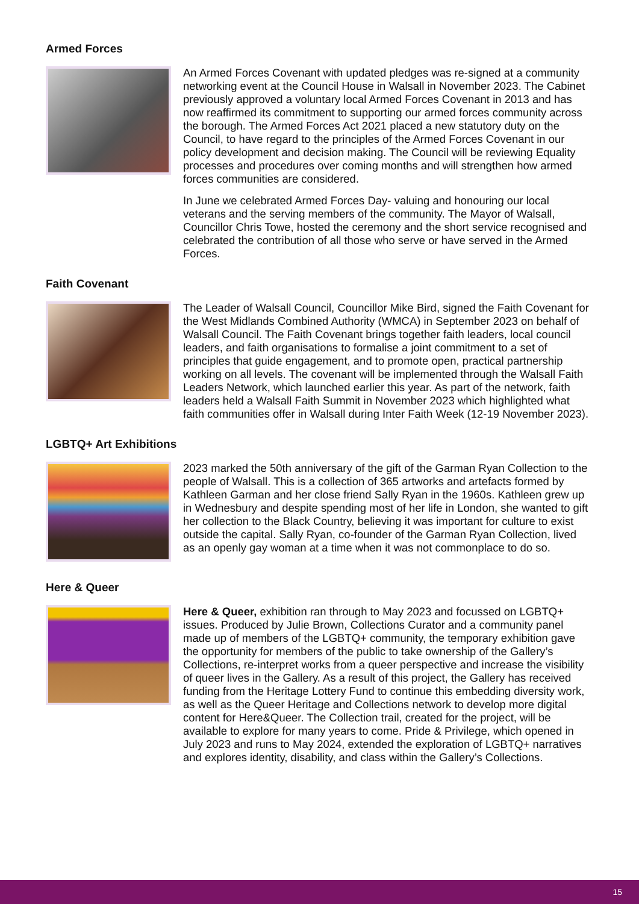Armed Forces
An Armed Forces Covenant with updated pledges was re-signed at a community networking event at the Council House in Walsall in November 2023. The Cabinet previously approved a voluntary local Armed Forces Covenant in 2013 and has now reaffirmed its commitment to supporting our armed forces community across the borough. The Armed Forces Act 2021 placed a new statutory duty on the Council, to have regard to the principles of the Armed Forces Covenant in our policy development and decision making. The Council will be reviewing Equality processes and procedures over coming months and will strengthen how armed forces communities are considered.
In June we celebrated Armed Forces Day- valuing and honouring our local veterans and the serving members of the community. The Mayor of Walsall, Councillor Chris Towe, hosted the ceremony and the short service recognised and celebrated the contribution of all those who serve or have served in the Armed Forces.
Faith Covenant
The Leader of Walsall Council, Councillor Mike Bird, signed the Faith Covenant for the West Midlands Combined Authority (WMCA) in September 2023 on behalf of Walsall Council. The Faith Covenant brings together faith leaders, local council leaders, and faith organisations to formalise a joint commitment to a set of principles that guide engagement, and to promote open, practical partnership working on all levels. The covenant will be implemented through the Walsall Faith Leaders Network, which launched earlier this year. As part of the network, faith leaders held a Walsall Faith Summit in November 2023 which highlighted what faith communities offer in Walsall during Inter Faith Week (12-19 November 2023).
LGBTQ+ Art Exhibitions
2023 marked the 50th anniversary of the gift of the Garman Ryan Collection to the people of Walsall. This is a collection of 365 artworks and artefacts formed by Kathleen Garman and her close friend Sally Ryan in the 1960s. Kathleen grew up in Wednesbury and despite spending most of her life in London, she wanted to gift her collection to the Black Country, believing it was important for culture to exist outside the capital. Sally Ryan, co-founder of the Garman Ryan Collection, lived as an openly gay woman at a time when it was not commonplace to do so.
Here & Queer
Here & Queer, exhibition ran through to May 2023 and focussed on LGBTQ+ issues. Produced by Julie Brown, Collections Curator and a community panel made up of members of the LGBTQ+ community, the temporary exhibition gave the opportunity for members of the public to take ownership of the Gallery’s Collections, re-interpret works from a queer perspective and increase the visibility of queer lives in the Gallery. As a result of this project, the Gallery has received funding from the Heritage Lottery Fund to continue this embedding diversity work, as well as the Queer Heritage and Collections network to develop more digital content for Here&Queer. The Collection trail, created for the project, will be available to explore for many years to come. Pride & Privilege, which opened in July 2023 and runs to May 2024, extended the exploration of LGBTQ+ narratives and explores identity, disability, and class within the Gallery’s Collections.
15